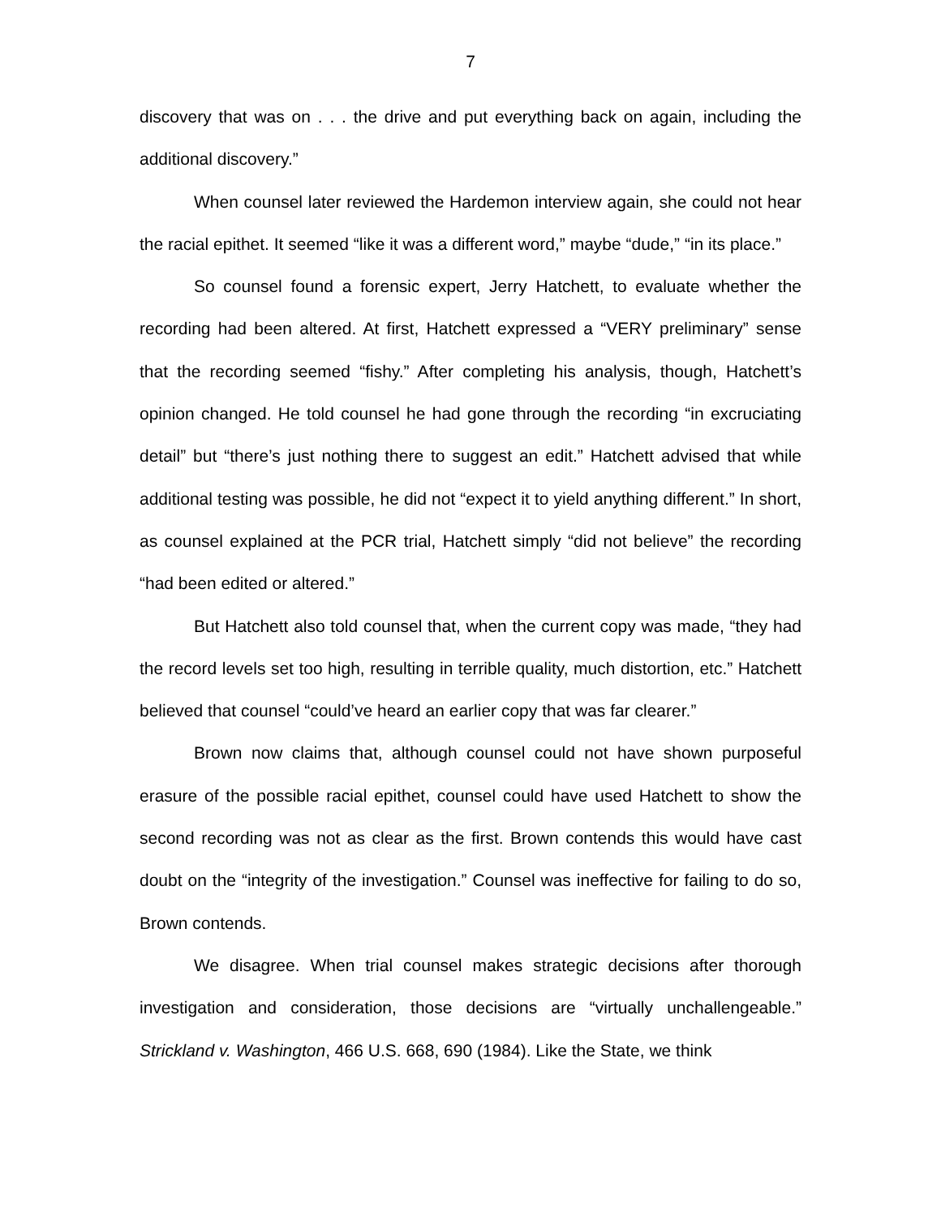7
discovery that was on . . . the drive and put everything back on again, including the additional discovery.”
When counsel later reviewed the Hardemon interview again, she could not hear the racial epithet. It seemed “like it was a different word,” maybe “dude,” “in its place.”
So counsel found a forensic expert, Jerry Hatchett, to evaluate whether the recording had been altered. At first, Hatchett expressed a “VERY preliminary” sense that the recording seemed “fishy.” After completing his analysis, though, Hatchett’s opinion changed. He told counsel he had gone through the recording “in excruciating detail” but “there’s just nothing there to suggest an edit.” Hatchett advised that while additional testing was possible, he did not “expect it to yield anything different.” In short, as counsel explained at the PCR trial, Hatchett simply “did not believe” the recording “had been edited or altered.”
But Hatchett also told counsel that, when the current copy was made, “they had the record levels set too high, resulting in terrible quality, much distortion, etc.” Hatchett believed that counsel “could’ve heard an earlier copy that was far clearer.”
Brown now claims that, although counsel could not have shown purposeful erasure of the possible racial epithet, counsel could have used Hatchett to show the second recording was not as clear as the first. Brown contends this would have cast doubt on the “integrity of the investigation.” Counsel was ineffective for failing to do so, Brown contends.
We disagree. When trial counsel makes strategic decisions after thorough investigation and consideration, those decisions are “virtually unchallengeable.” Strickland v. Washington, 466 U.S. 668, 690 (1984). Like the State, we think